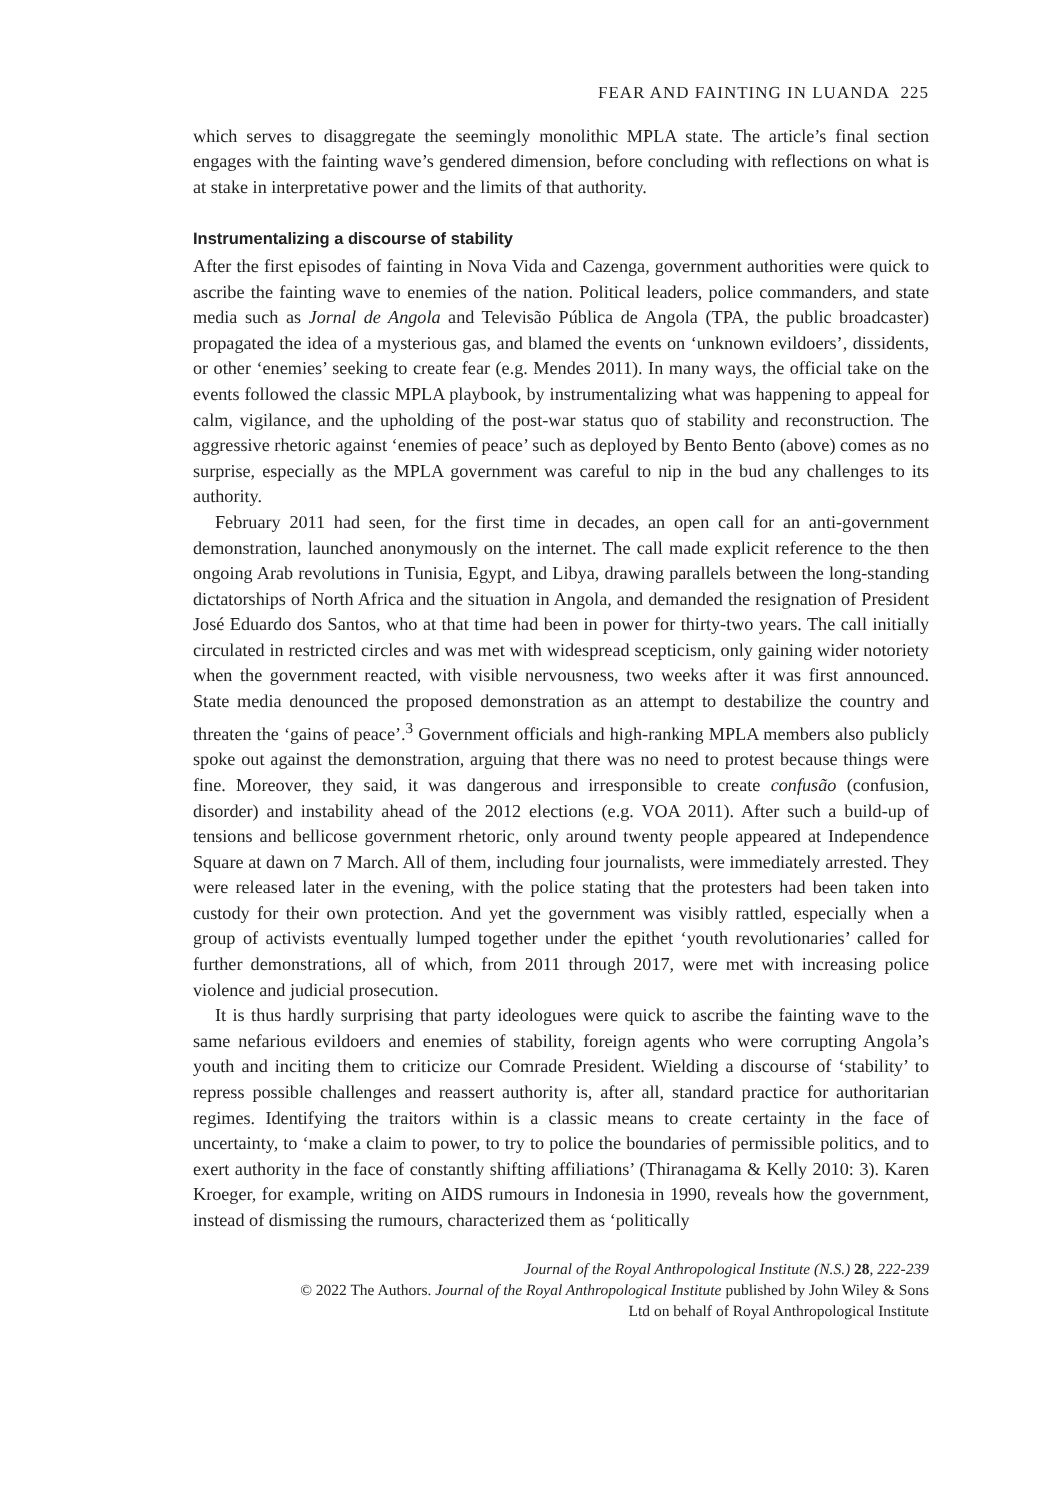FEAR AND FAINTING IN LUANDA 225
which serves to disaggregate the seemingly monolithic MPLA state. The article’s final section engages with the fainting wave’s gendered dimension, before concluding with reflections on what is at stake in interpretative power and the limits of that authority.
Instrumentalizing a discourse of stability
After the first episodes of fainting in Nova Vida and Cazenga, government authorities were quick to ascribe the fainting wave to enemies of the nation. Political leaders, police commanders, and state media such as Jornal de Angola and Televisão Pública de Angola (TPA, the public broadcaster) propagated the idea of a mysterious gas, and blamed the events on ‘unknown evildoers’, dissidents, or other ‘enemies’ seeking to create fear (e.g. Mendes 2011). In many ways, the official take on the events followed the classic MPLA playbook, by instrumentalizing what was happening to appeal for calm, vigilance, and the upholding of the post-war status quo of stability and reconstruction. The aggressive rhetoric against ‘enemies of peace’ such as deployed by Bento Bento (above) comes as no surprise, especially as the MPLA government was careful to nip in the bud any challenges to its authority.
February 2011 had seen, for the first time in decades, an open call for an anti-government demonstration, launched anonymously on the internet. The call made explicit reference to the then ongoing Arab revolutions in Tunisia, Egypt, and Libya, drawing parallels between the long-standing dictatorships of North Africa and the situation in Angola, and demanded the resignation of President José Eduardo dos Santos, who at that time had been in power for thirty-two years. The call initially circulated in restricted circles and was met with widespread scepticism, only gaining wider notoriety when the government reacted, with visible nervousness, two weeks after it was first announced. State media denounced the proposed demonstration as an attempt to destabilize the country and threaten the ‘gains of peace’.<sup>3</sup> Government officials and high-ranking MPLA members also publicly spoke out against the demonstration, arguing that there was no need to protest because things were fine. Moreover, they said, it was dangerous and irresponsible to create confusão (confusion, disorder) and instability ahead of the 2012 elections (e.g. VOA 2011). After such a build-up of tensions and bellicose government rhetoric, only around twenty people appeared at Independence Square at dawn on 7 March. All of them, including four journalists, were immediately arrested. They were released later in the evening, with the police stating that the protesters had been taken into custody for their own protection. And yet the government was visibly rattled, especially when a group of activists eventually lumped together under the epithet ‘youth revolutionaries’ called for further demonstrations, all of which, from 2011 through 2017, were met with increasing police violence and judicial prosecution.
It is thus hardly surprising that party ideologues were quick to ascribe the fainting wave to the same nefarious evildoers and enemies of stability, foreign agents who were corrupting Angola’s youth and inciting them to criticize our Comrade President. Wielding a discourse of ‘stability’ to repress possible challenges and reassert authority is, after all, standard practice for authoritarian regimes. Identifying the traitors within is a classic means to create certainty in the face of uncertainty, to ‘make a claim to power, to try to police the boundaries of permissible politics, and to exert authority in the face of constantly shifting affiliations’ (Thiranagama & Kelly 2010: 3). Karen Kroeger, for example, writing on AIDS rumours in Indonesia in 1990, reveals how the government, instead of dismissing the rumours, characterized them as ‘politically
Journal of the Royal Anthropological Institute (N.S.) 28, 222-239
© 2022 The Authors. Journal of the Royal Anthropological Institute published by John Wiley & Sons
Ltd on behalf of Royal Anthropological Institute